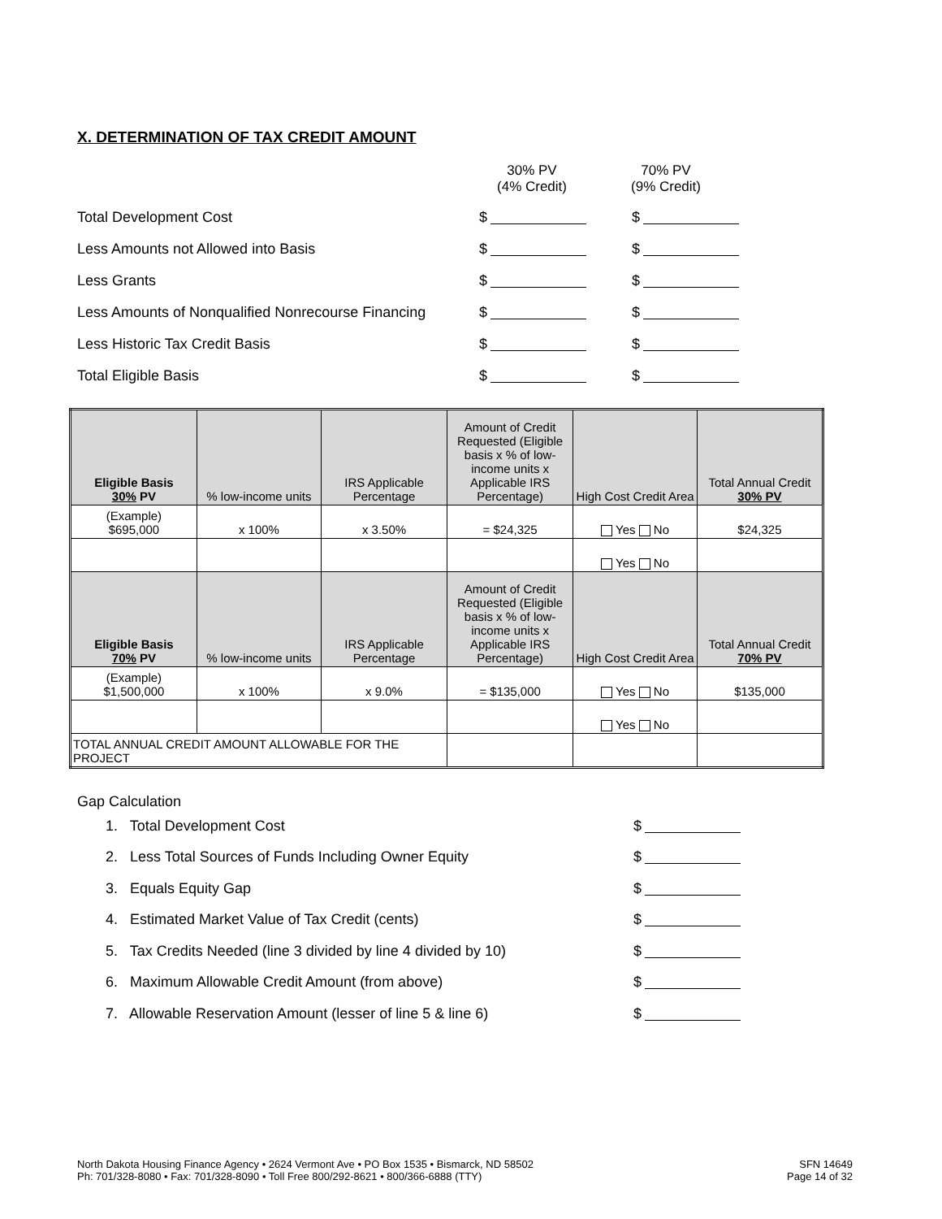X. DETERMINATION OF TAX CREDIT AMOUNT
30% PV
(4% Credit)
70% PV
(9% Credit)
Total Development Cost $ $
Less Amounts not Allowed into Basis $ $
Less Grants $ $
Less Amounts of Nonqualified Nonrecourse Financing
$ $
Less Historic Tax Credit Basis $ $
Total Eligible Basis $ $
| Eligible Basis 30% PV | % low-income units | IRS Applicable Percentage | Amount of Credit Requested (Eligible basis x % of low-income units x Applicable IRS Percentage) | High Cost Credit Area | Total Annual Credit 30% PV |
| --- | --- | --- | --- | --- | --- |
| (Example) $695,000 | x 100% | x 3.50% | = $24,325 | Yes No | $24,325 |
| | | | | Yes No | |
| Eligible Basis 70% PV | % low-income units | IRS Applicable Percentage | Amount of Credit Requested (Eligible basis x % of low-income units x Applicable IRS Percentage) | High Cost Credit Area | Total Annual Credit 70% PV |
| (Example) $1,500,000 | x 100% | x 9.0% | = $135,000 | Yes No | $135,000 |
| | | | | Yes No | |
| TOTAL ANNUAL CREDIT AMOUNT ALLOWABLE FOR THE PROJECT | | | | | |
Gap Calculation
1. Total Development Cost $
2. Less Total Sources of Funds Including Owner Equity $
3. Equals Equity Gap $
4. Estimated Market Value of Tax Credit (cents) $
5. Tax Credits Needed (line 3 divided by line 4 divided by 10)
$
6. Maximum Allowable Credit Amount (from above) $
7. Allowable Reservation Amount (lesser of line 5 & line 6)
$
North Dakota Housing Finance Agency • 2624 Vermont Ave • PO Box 1535 • Bismarck, ND 58502
Ph: 701/328-8080 • Fax: 701/328-8090 • Toll Free 800/292-8621 • 800/366-6888 (TTY)
SFN 14649
Page 14 of 32